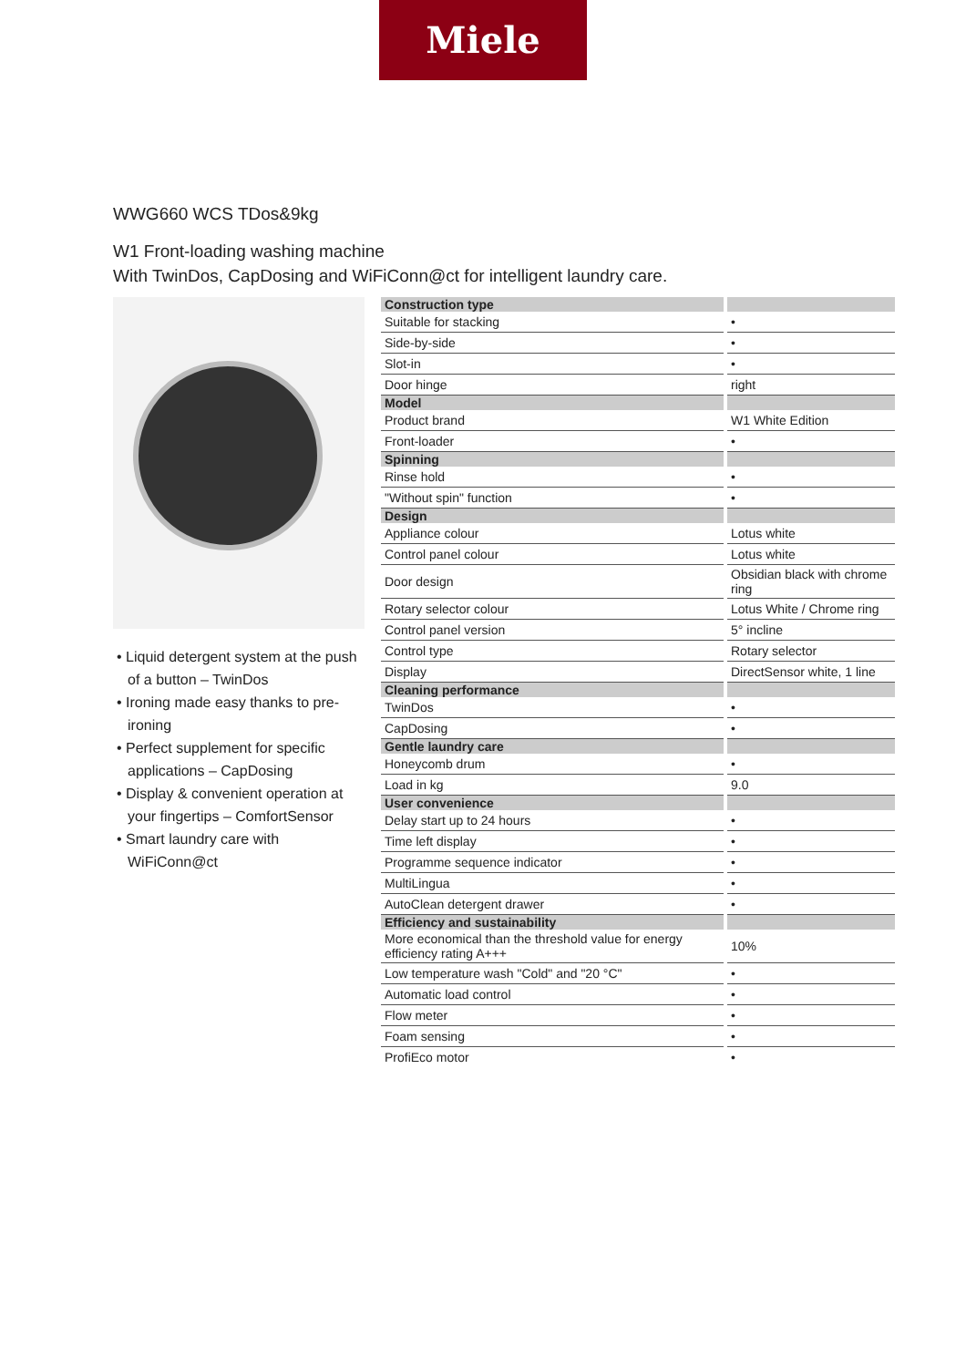Miele
WWG660 WCS TDos&9kg
W1 Front-loading washing machine
With TwinDos, CapDosing and WiFiConn@ct for intelligent laundry care.
• Liquid detergent system at the push of a button – TwinDos
• Ironing made easy thanks to pre-ironing
• Perfect supplement for specific applications – CapDosing
• Display & convenient operation at your fingertips – ComfortSensor
• Smart laundry care with WiFiConn@ct
| Construction type | |
| Suitable for stacking | • |
| Side-by-side | • |
| Slot-in | • |
| Door hinge | right |
| Model | |
| Product brand | W1 White Edition |
| Front-loader | • |
| Spinning | |
| Rinse hold | • |
| "Without spin" function | • |
| Design | |
| Appliance colour | Lotus white |
| Control panel colour | Lotus white |
| Door design | Obsidian black with chrome ring |
| Rotary selector colour | Lotus White / Chrome ring |
| Control panel version | 5° incline |
| Control type | Rotary selector |
| Display | DirectSensor white, 1 line |
| Cleaning performance | |
| TwinDos | • |
| CapDosing | • |
| Gentle laundry care | |
| Honeycomb drum | • |
| Load in kg | 9.0 |
| User convenience | |
| Delay start up to 24 hours | • |
| Time left display | • |
| Programme sequence indicator | • |
| MultiLingua | • |
| AutoClean detergent drawer | • |
| Efficiency and sustainability | |
| More economical than the threshold value for energy efficiency rating A+++ | 10% |
| Low temperature wash "Cold" and "20 °C" | • |
| Automatic load control | • |
| Flow meter | • |
| Foam sensing | • |
| ProfiEco motor | • |